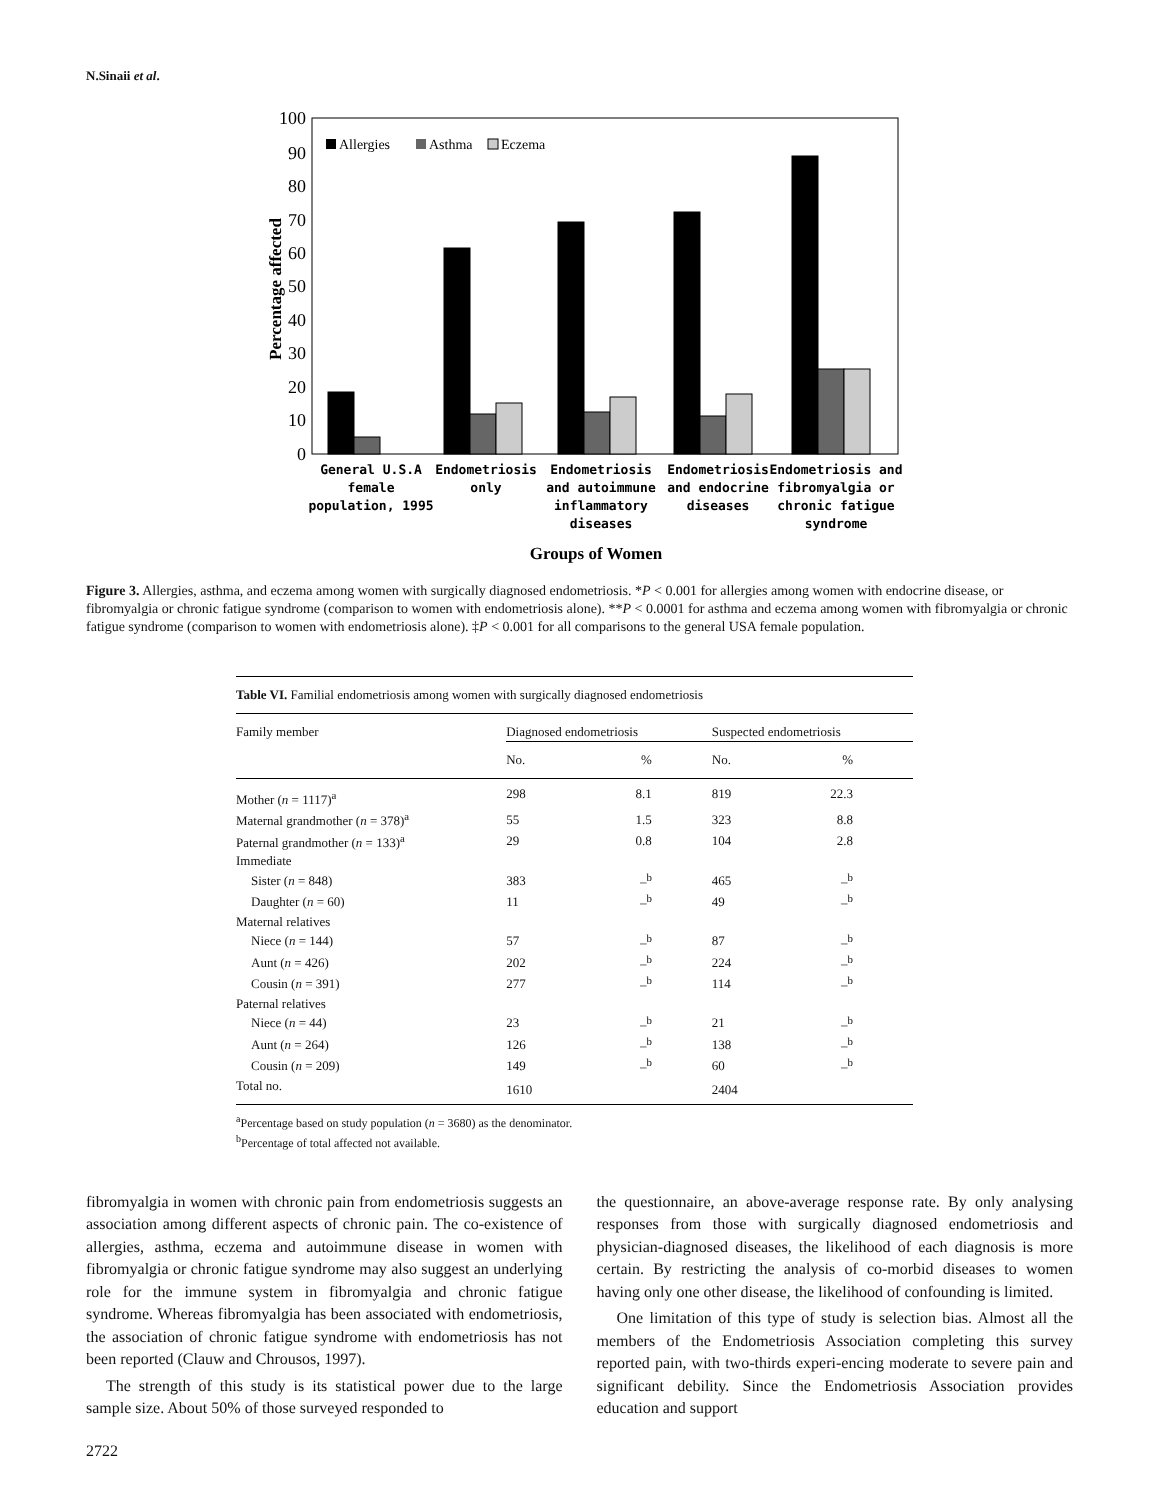N.Sinaii et al.
100
90
80
70
60
50
40
30
20
10
0
Percentage affected
Allergies
Asthma
Eczema
General U.S.A
female
population, 1995
Endometriosis
only
Endometriosis
and autoimmune
inflammatory
diseases
Endometriosis
and endocrine
diseases
Endometriosis and
fibromyalgia or
chronic fatigue
syndrome
Groups of Women
Figure 3. Allergies, asthma, and eczema among women with surgically diagnosed endometriosis. *P < 0.001 for allergies among women with endocrine disease, or fibromyalgia or chronic fatigue syndrome (comparison to women with endometriosis alone). **P < 0.0001 for asthma and eczema among women with fibromyalgia or chronic fatigue syndrome (comparison to women with endometriosis alone). ‡P < 0.001 for all comparisons to the general USA female population.
| Table VI. Familial endometriosis among women with surgically diagnosed endometriosis | | | | |
| Family member | Diagnosed endometriosis | | Suspected endometriosis | |
| | No. | % | No. | % |
| Mother ( n = 1117)<sup>a</sup> | 298 | 8.1 | 819 | 22.3 |
| Maternal grandmother ( n = 378)<sup>a</sup> | 55 | 1.5 | 323 | 8.8 |
| Paternal grandmother ( n = 133)<sup>a</sup> | 29 | 0.8 | 104 | 2.8 |
| Immediate | | | | |
| Sister ( n = 848) | 383 | –<sup>b</sup> | 465 | –<sup>b</sup> |
| Daughter ( n = 60) | 11 | –<sup>b</sup> | 49 | –<sup>b</sup> |
| Maternal relatives | | | | |
| Niece ( n = 144) | 57 | –<sup>b</sup> | 87 | –<sup>b</sup> |
| Aunt ( n = 426) | 202 | –<sup>b</sup> | 224 | –<sup>b</sup> |
| Cousin ( n = 391) | 277 | –<sup>b</sup> | 114 | –<sup>b</sup> |
| Paternal relatives | | | | |
| Niece ( n = 44) | 23 | –<sup>b</sup> | 21 | –<sup>b</sup> |
| Aunt ( n = 264) | 126 | –<sup>b</sup> | 138 | –<sup>b</sup> |
| Cousin ( n = 209) | 149 | –<sup>b</sup> | 60 | –<sup>b</sup> |
| Total no. | 1610 | | 2404 | |
<sup>a</sup> Percentage based on study population (n = 3680) as the denominator.
<sup>b</sup> Percentage of total affected not available.
fibromyalgia in women with chronic pain from endometriosis suggests an association among different aspects of chronic pain. The co-existence of allergies, asthma, eczema and autoimmune disease in women with fibromyalgia or chronic fatigue syndrome may also suggest an underlying role for the immune system in fibromyalgia and chronic fatigue syndrome. Whereas fibromyalgia has been associated with endometriosis, the association of chronic fatigue syndrome with endometriosis has not been reported (Clauw and Chrousos, 1997).
The strength of this study is its statistical power due to the large sample size. About 50% of those surveyed responded to
the questionnaire, an above-average response rate. By only analysing responses from those with surgically diagnosed endometriosis and physician-diagnosed diseases, the likelihood of each diagnosis is more certain. By restricting the analysis of co-morbid diseases to women having only one other disease, the likelihood of confounding is limited.
One limitation of this type of study is selection bias. Almost all the members of the Endometriosis Association completing this survey reported pain, with two-thirds experi-encing moderate to severe pain and significant debility. Since the Endometriosis Association provides education and support
2722